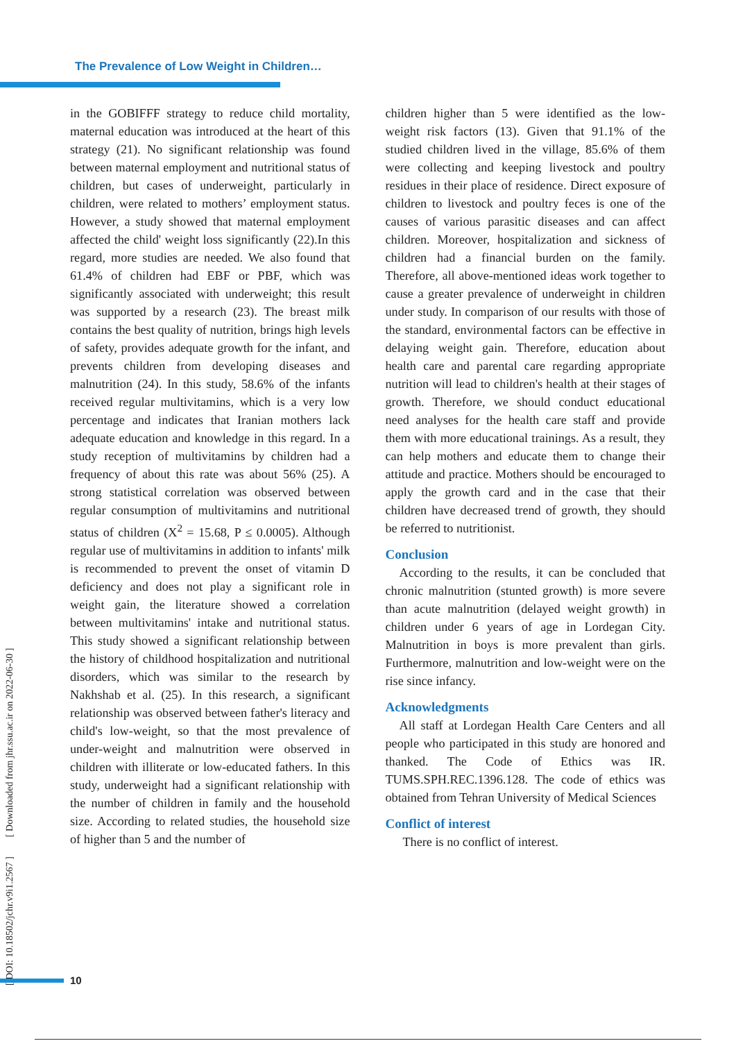The Prevalence of Low Weight in Children…
in the GOBIFFF strategy to reduce child mortality, maternal education was introduced at the heart of this strategy (21). No significant relationship was found between maternal employment and nutritional status of children, but cases of underweight, particularly in children, were related to mothers’ employment status. However, a study showed that maternal employment affected the child' weight loss significantly (22).In this regard, more studies are needed. We also found that 61.4% of children had EBF or PBF, which was significantly associated with underweight; this result was supported by a research (23). The breast milk contains the best quality of nutrition, brings high levels of safety, provides adequate growth for the infant, and prevents children from developing diseases and malnutrition (24). In this study, 58.6% of the infants received regular multivitamins, which is a very low percentage and indicates that Iranian mothers lack adequate education and knowledge in this regard. In a study reception of multivitamins by children had a frequency of about this rate was about 56% (25). A strong statistical correlation was observed between regular consumption of multivitamins and nutritional status of children (X<sup>2</sup> = 15.68, P ≤ 0.0005). Although regular use of multivitamins in addition to infants' milk is recommended to prevent the onset of vitamin D deficiency and does not play a significant role in weight gain, the literature showed a correlation between multivitamins' intake and nutritional status. This study showed a significant relationship between the history of childhood hospitalization and nutritional disorders, which was similar to the research by Nakhshab et al. (25). In this research, a significant relationship was observed between father's literacy and child's low-weight, so that the most prevalence of under-weight and malnutrition were observed in children with illiterate or low-educated fathers. In this study, underweight had a significant relationship with the number of children in family and the household size. According to related studies, the household size of higher than 5 and the number of
children higher than 5 were identified as the low-weight risk factors (13). Given that 91.1% of the studied children lived in the village, 85.6% of them were collecting and keeping livestock and poultry residues in their place of residence. Direct exposure of children to livestock and poultry feces is one of the causes of various parasitic diseases and can affect children. Moreover, hospitalization and sickness of children had a financial burden on the family. Therefore, all above-mentioned ideas work together to cause a greater prevalence of underweight in children under study. In comparison of our results with those of the standard, environmental factors can be effective in delaying weight gain. Therefore, education about health care and parental care regarding appropriate nutrition will lead to children's health at their stages of growth. Therefore, we should conduct educational need analyses for the health care staff and provide them with more educational trainings. As a result, they can help mothers and educate them to change their attitude and practice. Mothers should be encouraged to apply the growth card and in the case that their children have decreased trend of growth, they should be referred to nutritionist.
Conclusion
According to the results, it can be concluded that chronic malnutrition (stunted growth) is more severe than acute malnutrition (delayed weight growth) in children under 6 years of age in Lordegan City. Malnutrition in boys is more prevalent than girls. Furthermore, malnutrition and low-weight were on the rise since infancy.
Acknowledgments
All staff at Lordegan Health Care Centers and all people who participated in this study are honored and thanked. The Code of Ethics was IR. TUMS.SPH.REC.1396.128. The code of ethics was obtained from Tehran University of Medical Sciences
Conflict of interest
There is no conflict of interest.
[ DOI: 10.18502/jchr.v9i1.2567 ] [ Downloaded from jhr.ssu.ac.ir on 2022-06-30 ]
10